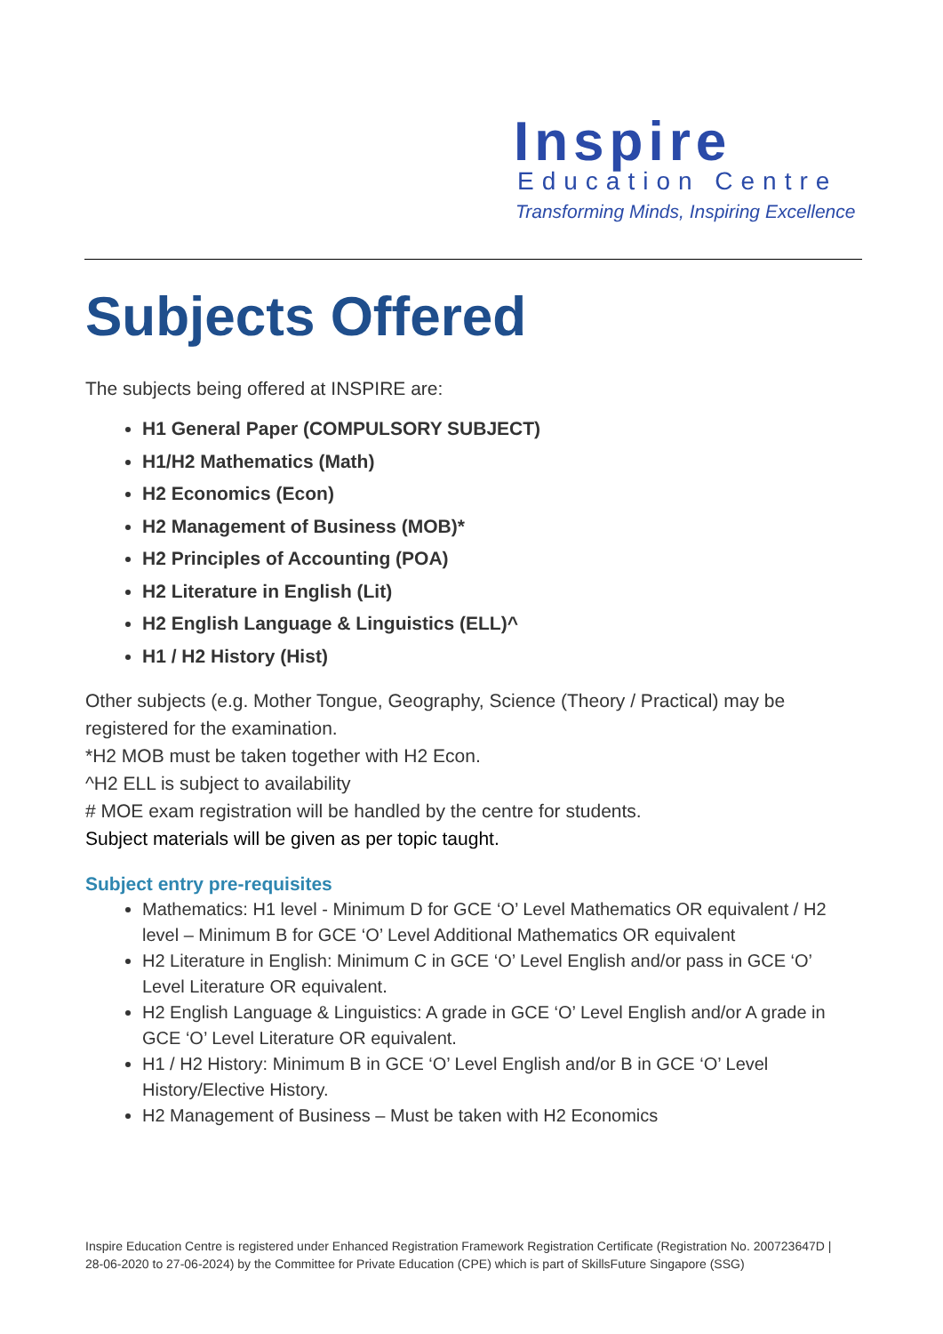Inspire
Education Centre
Transforming Minds, Inspiring Excellence
Subjects Offered
The subjects being offered at INSPIRE are:
H1 General Paper (COMPULSORY SUBJECT)
H1/H2 Mathematics (Math)
H2 Economics (Econ)
H2 Management of Business (MOB)*
H2 Principles of Accounting (POA)
H2 Literature in English (Lit)
H2 English Language & Linguistics (ELL)^
H1 / H2 History (Hist)
Other subjects (e.g. Mother Tongue, Geography, Science (Theory / Practical) may be registered for the examination.
*H2 MOB must be taken together with H2 Econ.
^H2 ELL is subject to availability
# MOE exam registration will be handled by the centre for students.
Subject materials will be given as per topic taught.
Subject entry pre-requisites
Mathematics: H1 level - Minimum D for GCE ‘O’ Level Mathematics OR equivalent / H2 level – Minimum B for GCE ‘O’ Level Additional Mathematics OR equivalent
H2 Literature in English: Minimum C in GCE ‘O’ Level English and/or pass in GCE ‘O’ Level Literature OR equivalent.
H2 English Language & Linguistics: A grade in GCE ‘O’ Level English and/or A grade in GCE ‘O’ Level Literature OR equivalent.
H1 / H2 History: Minimum B in GCE ‘O’ Level English and/or B in GCE ‘O’ Level History/Elective History.
H2 Management of Business – Must be taken with H2 Economics
Inspire Education Centre is registered under Enhanced Registration Framework Registration Certificate (Registration No. 200723647D | 28-06-2020 to 27-06-2024) by the Committee for Private Education (CPE) which is part of SkillsFuture Singapore (SSG)